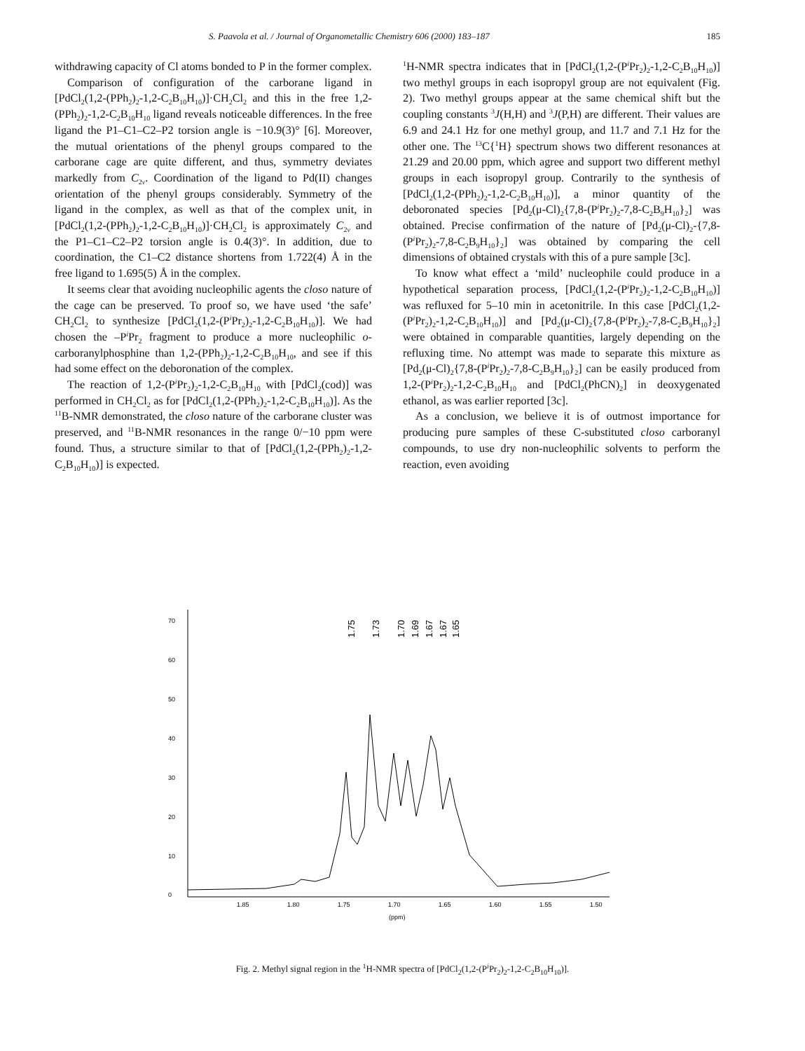S. Paavola et al. / Journal of Organometallic Chemistry 606 (2000) 183–187 185
withdrawing capacity of Cl atoms bonded to P in the former complex.
Comparison of configuration of the carborane ligand in [PdCl<sub>2</sub>(1,2-(PPh<sub>2</sub>)<sub>2</sub>-1,2-C<sub>2</sub>B<sub>10</sub>H<sub>10</sub>)]·CH<sub>2</sub>Cl<sub>2</sub> and this in the free 1,2-(PPh<sub>2</sub>)<sub>2</sub>-1,2-C<sub>2</sub>B<sub>10</sub>H<sub>10</sub> ligand reveals noticeable differences. In the free ligand the P1–C1–C2–P2 torsion angle is −10.9(3)° [6]. Moreover, the mutual orientations of the phenyl groups compared to the carborane cage are quite different, and thus, symmetry deviates markedly from C<sub>2v</sub>. Coordination of the ligand to Pd(II) changes orientation of the phenyl groups considerably. Symmetry of the ligand in the complex, as well as that of the complex unit, in [PdCl<sub>2</sub>(1,2-(PPh<sub>2</sub>)<sub>2</sub>-1,2-C<sub>2</sub>B<sub>10</sub>H<sub>10</sub>)]·CH<sub>2</sub>Cl<sub>2</sub> is approximately C<sub>2v</sub> and the P1–C1–C2–P2 torsion angle is 0.4(3)°. In addition, due to coordination, the C1–C2 distance shortens from 1.722(4) Å in the free ligand to 1.695(5) Å in the complex.
It seems clear that avoiding nucleophilic agents the closo nature of the cage can be preserved. To proof so, we have used ‘the safe’ CH<sub>2</sub>Cl<sub>2</sub> to synthesize [PdCl<sub>2</sub>(1,2-(P<sup>i</sup>Pr<sub>2</sub>)<sub>2</sub>-1,2-C<sub>2</sub>B<sub>10</sub>H<sub>10</sub>)]. We had chosen the –P<sup>i</sup>Pr<sub>2</sub> fragment to produce a more nucleophilic o-carboranylphosphine than 1,2-(PPh<sub>2</sub>)<sub>2</sub>-1,2-C<sub>2</sub>B<sub>10</sub>H<sub>10</sub>, and see if this had some effect on the deboronation of the complex.
The reaction of 1,2-(P<sup>i</sup>Pr<sub>2</sub>)<sub>2</sub>-1,2-C<sub>2</sub>B<sub>10</sub>H<sub>10</sub> with [PdCl<sub>2</sub>(cod)] was performed in CH<sub>2</sub>Cl<sub>2</sub> as for [PdCl<sub>2</sub>(1,2-(PPh<sub>2</sub>)<sub>2</sub>-1,2-C<sub>2</sub>B<sub>10</sub>H<sub>10</sub>)]. As the <sup>11</sup>B-NMR demonstrated, the closo nature of the carborane cluster was preserved, and <sup>11</sup>B-NMR resonances in the range 0/−10 ppm were found. Thus, a structure similar to that of [PdCl<sub>2</sub>(1,2-(PPh<sub>2</sub>)<sub>2</sub>-1,2-C<sub>2</sub>B<sub>10</sub>H<sub>10</sub>)] is expected.
<sup>1</sup>H-NMR spectra indicates that in [PdCl<sub>2</sub>(1,2-(P<sup>i</sup>Pr<sub>2</sub>)<sub>2</sub>-1,2-C<sub>2</sub>B<sub>10</sub>H<sub>10</sub>)] two methyl groups in each isopropyl group are not equivalent (Fig. 2). Two methyl groups appear at the same chemical shift but the coupling constants <sup>3</sup>J(H,H) and <sup>3</sup>J(P,H) are different. Their values are 6.9 and 24.1 Hz for one methyl group, and 11.7 and 7.1 Hz for the other one. The <sup>13</sup>C{<sup>1</sup>H} spectrum shows two different resonances at 21.29 and 20.00 ppm, which agree and support two different methyl groups in each isopropyl group. Contrarily to the synthesis of [PdCl<sub>2</sub>(1,2-(PPh<sub>2</sub>)<sub>2</sub>-1,2-C<sub>2</sub>B<sub>10</sub>H<sub>10</sub>)], a minor quantity of the deboronated species [Pd<sub>2</sub>(μ-Cl)<sub>2</sub>{7,8-(P<sup>i</sup>Pr<sub>2</sub>)<sub>2</sub>-7,8-C<sub>2</sub>B<sub>9</sub>H<sub>10</sub>}<sub>2</sub>] was obtained. Precise confirmation of the nature of [Pd<sub>2</sub>(μ-Cl)<sub>2</sub>-{7,8-(P<sup>i</sup>Pr<sub>2</sub>)<sub>2</sub>-7,8-C<sub>2</sub>B<sub>9</sub>H<sub>10</sub>}<sub>2</sub>] was obtained by comparing the cell dimensions of obtained crystals with this of a pure sample [3c].
To know what effect a ‘mild’ nucleophile could produce in a hypothetical separation process, [PdCl<sub>2</sub>(1,2-(P<sup>i</sup>Pr<sub>2</sub>)<sub>2</sub>-1,2-C<sub>2</sub>B<sub>10</sub>H<sub>10</sub>)] was refluxed for 5–10 min in acetonitrile. In this case [PdCl<sub>2</sub>(1,2-(P<sup>i</sup>Pr<sub>2</sub>)<sub>2</sub>-1,2-C<sub>2</sub>B<sub>10</sub>H<sub>10</sub>)] and [Pd<sub>2</sub>(μ-Cl)<sub>2</sub>{7,8-(P<sup>i</sup>Pr<sub>2</sub>)<sub>2</sub>-7,8-C<sub>2</sub>B<sub>9</sub>H<sub>10</sub>}<sub>2</sub>] were obtained in comparable quantities, largely depending on the refluxing time. No attempt was made to separate this mixture as [Pd<sub>2</sub>(μ-Cl)<sub>2</sub>{7,8-(P<sup>i</sup>Pr<sub>2</sub>)<sub>2</sub>-7,8-C<sub>2</sub>B<sub>9</sub>H<sub>10</sub>}<sub>2</sub>] can be easily produced from 1,2-(P<sup>i</sup>Pr<sub>2</sub>)<sub>2</sub>-1,2-C<sub>2</sub>B<sub>10</sub>H<sub>10</sub> and [PdCl<sub>2</sub>(PhCN)<sub>2</sub>] in deoxygenated ethanol, as was earlier reported [3c].
As a conclusion, we believe it is of outmost importance for producing pure samples of these C-substituted closo carboranyl compounds, to use dry non-nucleophilic solvents to perform the reaction, even avoiding
0
10
20
30
40
50
60
70
1.85
1.80
1.75
1.70
1.65
1.60
1.55
1.50
(ppm)
1.75
1.73
1.70
1.69
1.67
1.67
1.65
Fig. 2. Methyl signal region in the <sup>1</sup>H-NMR spectra of [PdCl<sub>2</sub>(1,2-(P<sup>i</sup>Pr<sub>2</sub>)<sub>2</sub>-1,2-C<sub>2</sub>B<sub>10</sub>H<sub>10</sub>)].